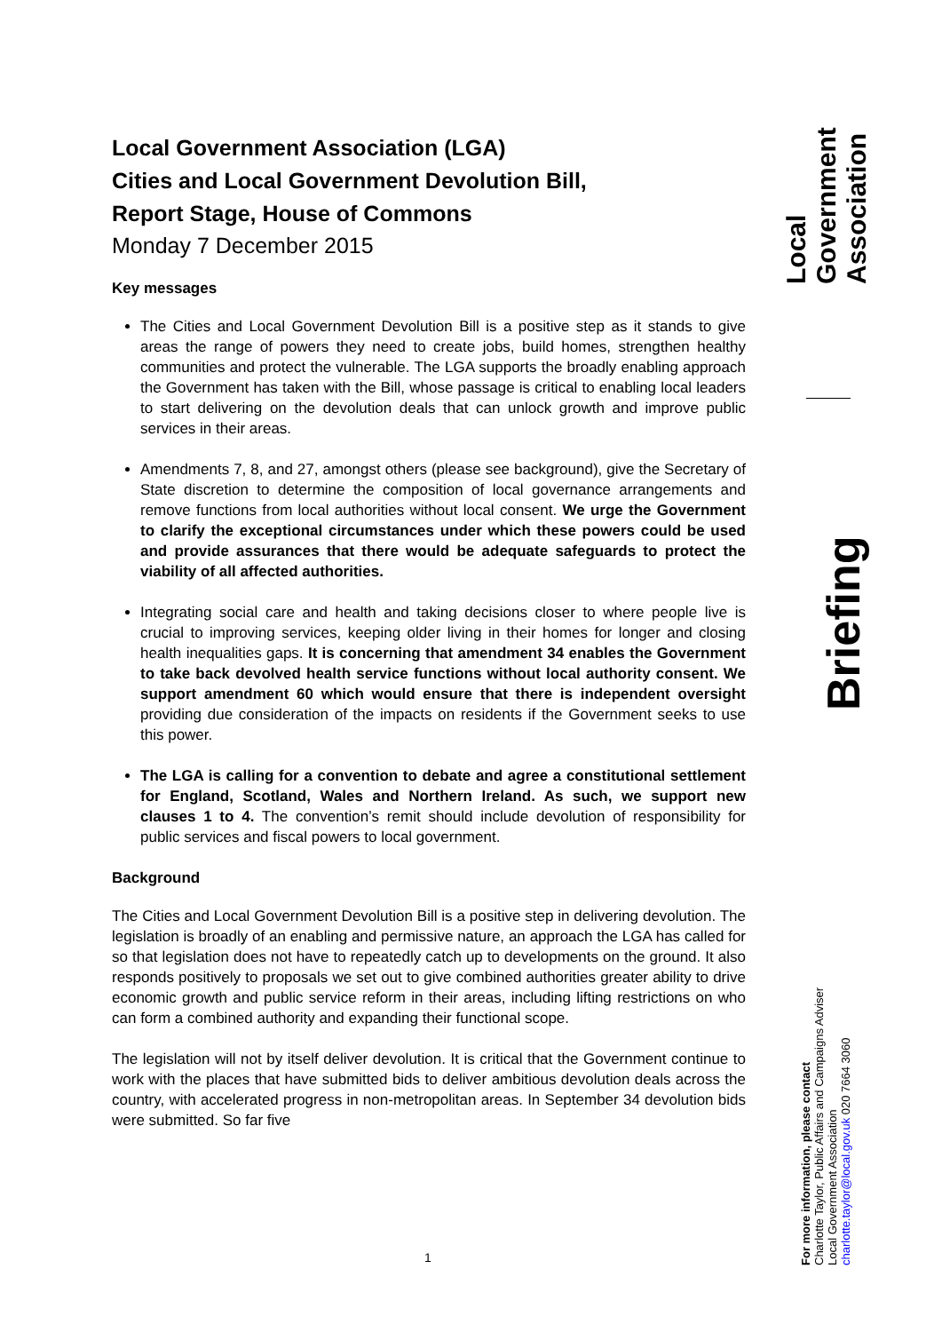Local Government Association (LGA)
Cities and Local Government Devolution Bill,
Report Stage, House of Commons
Monday 7 December 2015
Key messages
The Cities and Local Government Devolution Bill is a positive step as it stands to give areas the range of powers they need to create jobs, build homes, strengthen healthy communities and protect the vulnerable. The LGA supports the broadly enabling approach the Government has taken with the Bill, whose passage is critical to enabling local leaders to start delivering on the devolution deals that can unlock growth and improve public services in their areas.
Amendments 7, 8, and 27, amongst others (please see background), give the Secretary of State discretion to determine the composition of local governance arrangements and remove functions from local authorities without local consent. We urge the Government to clarify the exceptional circumstances under which these powers could be used and provide assurances that there would be adequate safeguards to protect the viability of all affected authorities.
Integrating social care and health and taking decisions closer to where people live is crucial to improving services, keeping older living in their homes for longer and closing health inequalities gaps. It is concerning that amendment 34 enables the Government to take back devolved health service functions without local authority consent. We support amendment 60 which would ensure that there is independent oversight providing due consideration of the impacts on residents if the Government seeks to use this power.
The LGA is calling for a convention to debate and agree a constitutional settlement for England, Scotland, Wales and Northern Ireland. As such, we support new clauses 1 to 4. The convention’s remit should include devolution of responsibility for public services and fiscal powers to local government.
Background
The Cities and Local Government Devolution Bill is a positive step in delivering devolution. The legislation is broadly of an enabling and permissive nature, an approach the LGA has called for so that legislation does not have to repeatedly catch up to developments on the ground. It also responds positively to proposals we set out to give combined authorities greater ability to drive economic growth and public service reform in their areas, including lifting restrictions on who can form a combined authority and expanding their functional scope.
The legislation will not by itself deliver devolution. It is critical that the Government continue to work with the places that have submitted bids to deliver ambitious devolution deals across the country, with accelerated progress in non-metropolitan areas. In September 34 devolution bids were submitted. So far five
Local Government Association
Briefing
For more information, please contact
Charlotte Taylor, Public Affairs and Campaigns Adviser
Local Government Association
charlotte.taylor@local.gov.uk 020 7664 3060
1